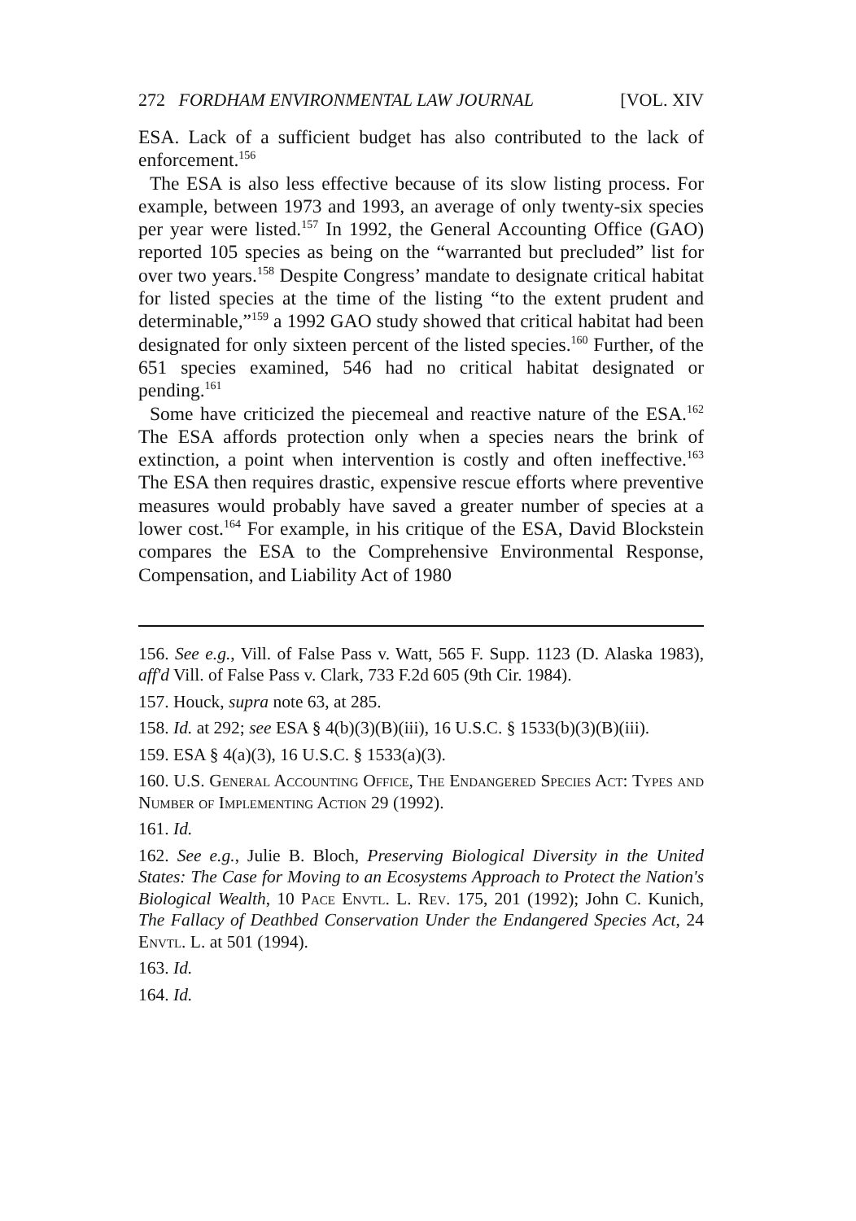272 FORDHAM ENVIRONMENTAL LAW JOURNAL [VOL. XIV
ESA. Lack of a sufficient budget has also contributed to the lack of enforcement.<sup>156</sup>
The ESA is also less effective because of its slow listing process. For example, between 1973 and 1993, an average of only twenty-six species per year were listed.<sup>157</sup> In 1992, the General Accounting Office (GAO) reported 105 species as being on the “warranted but precluded” list for over two years.<sup>158</sup> Despite Congress’ mandate to designate critical habitat for listed species at the time of the listing “to the extent prudent and determinable,”<sup>159</sup> a 1992 GAO study showed that critical habitat had been designated for only sixteen percent of the listed species.<sup>160</sup> Further, of the 651 species examined, 546 had no critical habitat designated or pending.<sup>161</sup>
Some have criticized the piecemeal and reactive nature of the ESA.<sup>162</sup> The ESA affords protection only when a species nears the brink of extinction, a point when intervention is costly and often ineffective.<sup>163</sup> The ESA then requires drastic, expensive rescue efforts where preventive measures would probably have saved a greater number of species at a lower cost.<sup>164</sup> For example, in his critique of the ESA, David Blockstein compares the ESA to the Comprehensive Environmental Response, Compensation, and Liability Act of 1980
156. See e.g., Vill. of False Pass v. Watt, 565 F. Supp. 1123 (D. Alaska 1983), aff'd Vill. of False Pass v. Clark, 733 F.2d 605 (9th Cir. 1984).
157. Houck, supra note 63, at 285.
158. Id. at 292; see ESA § 4(b)(3)(B)(iii), 16 U.S.C. § 1533(b)(3)(B)(iii).
159. ESA § 4(a)(3), 16 U.S.C. § 1533(a)(3).
160. U.S. General Accounting Office, The Endangered Species Act: Types and Number of Implementing Action 29 (1992).
161. Id.
162. See e.g., Julie B. Bloch, Preserving Biological Diversity in the United States: The Case for Moving to an Ecosystems Approach to Protect the Nation's Biological Wealth, 10 Pace Envtl. L. Rev. 175, 201 (1992); John C. Kunich, The Fallacy of Deathbed Conservation Under the Endangered Species Act, 24 Envtl. L. at 501 (1994).
163. Id.
164. Id.